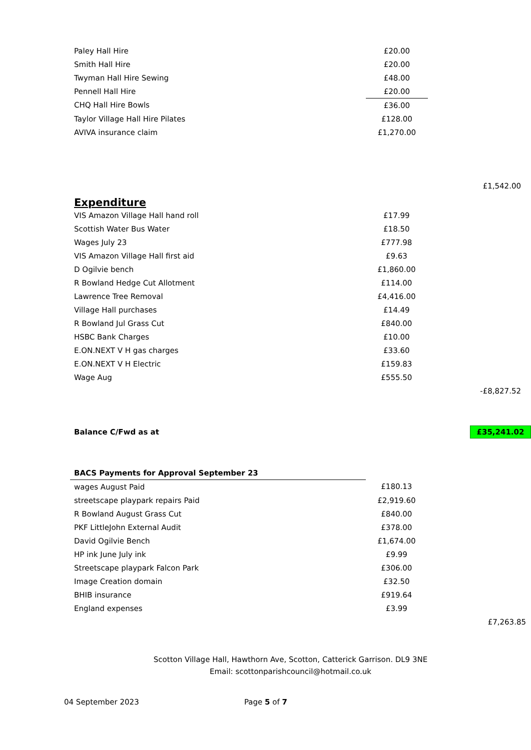| Paley Hall Hire | £20.00 | |
| Smith Hall Hire | £20.00 | |
| Twyman Hall Hire Sewing | £48.00 | |
| Pennell Hall Hire | £20.00 | |
| CHQ Hall Hire Bowls | £36.00 | |
| Taylor Village Hall Hire Pilates | £128.00 | |
| AVIVA insurance claim | £1,270.00 | |
| | | £1,542.00 |
Expenditure
| VIS Amazon Village Hall hand roll | £17.99 | |
| Scottish Water Bus Water | £18.50 | |
| Wages July 23 | £777.98 | |
| VIS Amazon Village Hall first aid | £9.63 | |
| D Ogilvie bench | £1,860.00 | |
| R Bowland Hedge Cut Allotment | £114.00 | |
| Lawrence Tree Removal | £4,416.00 | |
| Village Hall purchases | £14.49 | |
| R Bowland Jul Grass Cut | £840.00 | |
| HSBC Bank Charges | £10.00 | |
| E.ON.NEXT V H gas charges | £33.60 | |
| E.ON.NEXT V H Electric | £159.83 | |
| Wage Aug | £555.50 | |
| | | -£8,827.52 |
| Balance C/Fwd as at | | £35,241.02 |
| BACS Payments for Approval September 23 | | |
| wages August Paid | £180.13 | |
| streetscape playpark repairs Paid | £2,919.60 | |
| R Bowland August Grass Cut | £840.00 | |
| PKF LittleJohn External Audit | £378.00 | |
| David Ogilvie Bench | £1,674.00 | |
| HP ink June July ink | £9.99 | |
| Streetscape playpark Falcon Park | £306.00 | |
| Image Creation domain | £32.50 | |
| BHIB insurance | £919.64 | |
| England expenses | £3.99 | |
| | | £7,263.85 |
Scotton Village Hall, Hawthorn Ave, Scotton, Catterick Garrison. DL9 3NE
Email: scottonparishcouncil@hotmail.co.uk
04 September 2023 Page 5 of 7